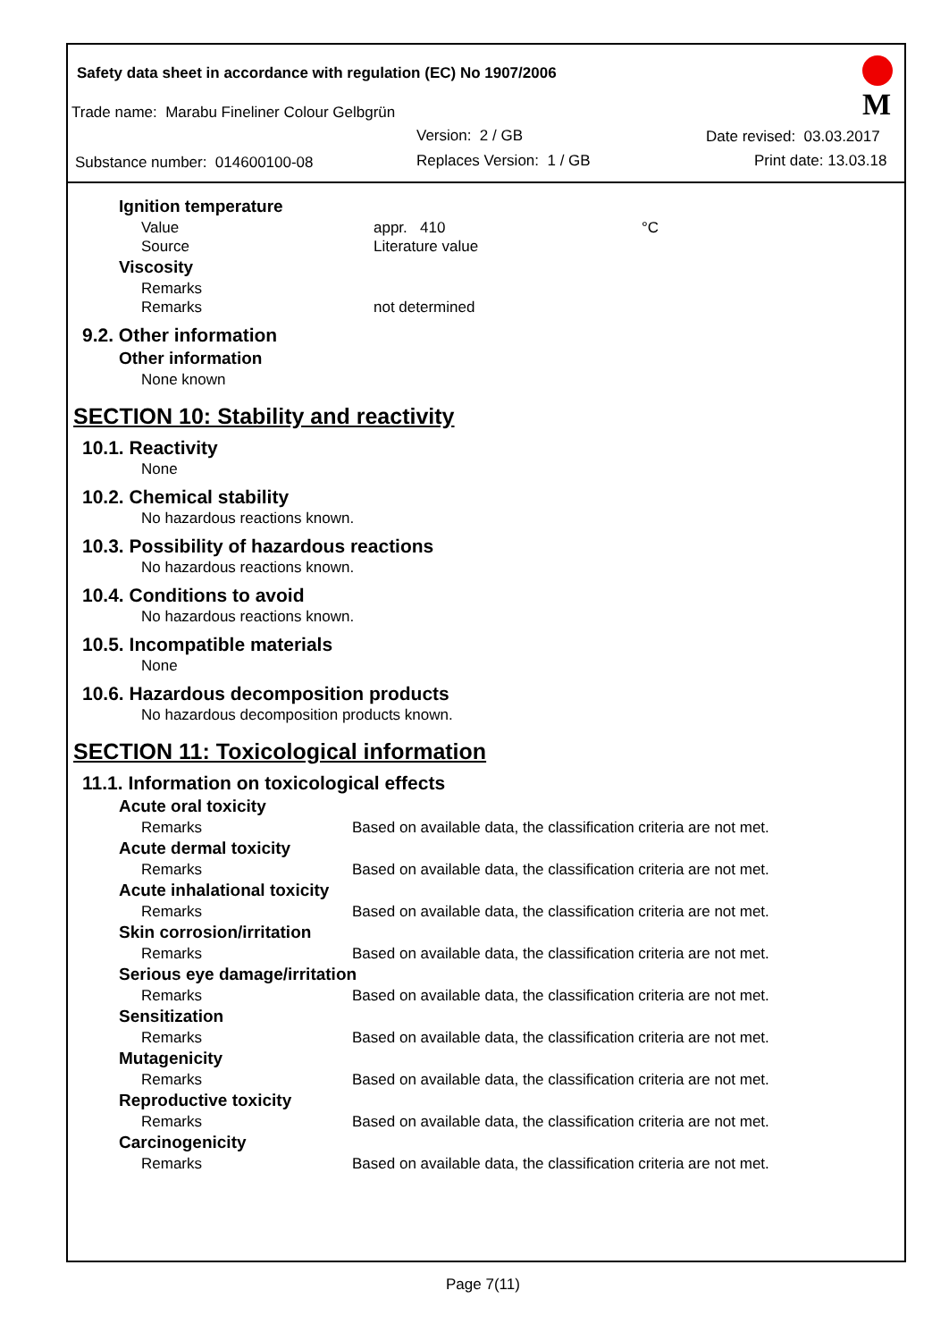Safety data sheet in accordance with regulation (EC) No 1907/2006
Trade name: Marabu Fineliner Colour Gelbgrün
Version: 2 / GB Date revised: 03.03.2017
Substance number: 014600100-08 Replaces Version: 1 / GB Print date: 13.03.18
M
Ignition temperature
Value appr. 410 °C
Source Literature value
Viscosity
Remarks
Remarks not determined
9.2. Other information
Other information
None known
SECTION 10: Stability and reactivity
10.1. Reactivity
None
10.2. Chemical stability
No hazardous reactions known.
10.3. Possibility of hazardous reactions
No hazardous reactions known.
10.4. Conditions to avoid
No hazardous reactions known.
10.5. Incompatible materials
None
10.6. Hazardous decomposition products
No hazardous decomposition products known.
SECTION 11: Toxicological information
11.1. Information on toxicological effects
Acute oral toxicity
Remarks Based on available data, the classification criteria are not met.
Acute dermal toxicity
Remarks Based on available data, the classification criteria are not met.
Acute inhalational toxicity
Remarks Based on available data, the classification criteria are not met.
Skin corrosion/irritation
Remarks Based on available data, the classification criteria are not met.
Serious eye damage/irritation
Remarks Based on available data, the classification criteria are not met.
Sensitization
Remarks Based on available data, the classification criteria are not met.
Mutagenicity
Remarks Based on available data, the classification criteria are not met.
Reproductive toxicity
Remarks Based on available data, the classification criteria are not met.
Carcinogenicity
Remarks Based on available data, the classification criteria are not met.
Page 7(11)